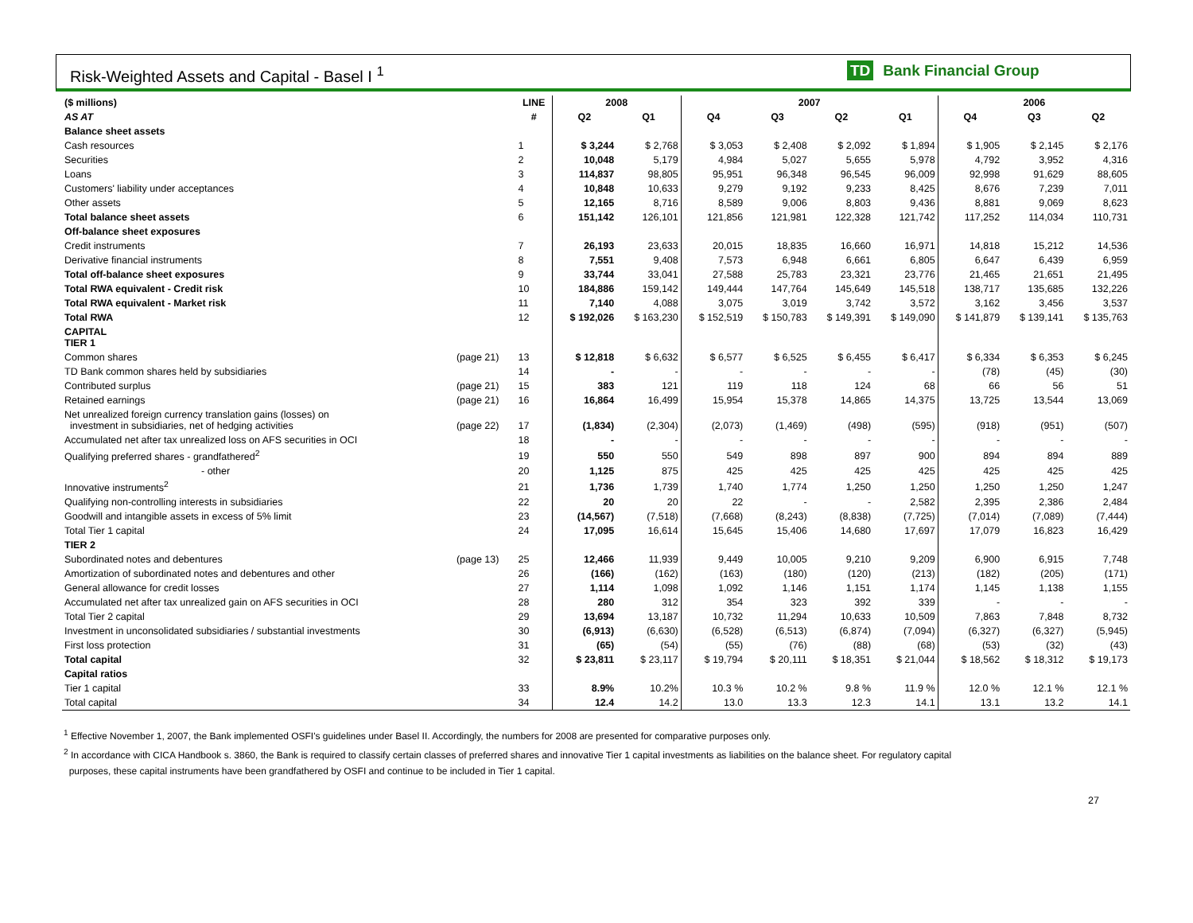Risk-Weighted Assets and Capital - Basel I <sup>1</sup>
TD Bank Financial Group
| ($ millions) | | LINE | 2008 | | 2007 | | | | 2006 | | |
| --- | --- | --- | --- | --- | --- | --- | --- | --- | --- | --- | --- |
| AS AT | | # | Q2 | Q1 | Q4 | Q3 | Q2 | Q1 | Q4 | Q3 | Q2 |
| Balance sheet assets | | | | | | | | | | | |
| Cash resources | | 1 | $ 3,244 | $ 2,768 | $ 3,053 | $ 2,408 | $ 2,092 | $ 1,894 | $ 1,905 | $ 2,145 | $ 2,176 |
| Securities | | 2 | 10,048 | 5,179 | 4,984 | 5,027 | 5,655 | 5,978 | 4,792 | 3,952 | 4,316 |
| Loans | | 3 | 114,837 | 98,805 | 95,951 | 96,348 | 96,545 | 96,009 | 92,998 | 91,629 | 88,605 |
| Customers' liability under acceptances | | 4 | 10,848 | 10,633 | 9,279 | 9,192 | 9,233 | 8,425 | 8,676 | 7,239 | 7,011 |
| Other assets | | 5 | 12,165 | 8,716 | 8,589 | 9,006 | 8,803 | 9,436 | 8,881 | 9,069 | 8,623 |
| Total balance sheet assets | | 6 | 151,142 | 126,101 | 121,856 | 121,981 | 122,328 | 121,742 | 117,252 | 114,034 | 110,731 |
| Off-balance sheet exposures | | | | | | | | | | | |
| Credit instruments | | 7 | 26,193 | 23,633 | 20,015 | 18,835 | 16,660 | 16,971 | 14,818 | 15,212 | 14,536 |
| Derivative financial instruments | | 8 | 7,551 | 9,408 | 7,573 | 6,948 | 6,661 | 6,805 | 6,647 | 6,439 | 6,959 |
| Total off-balance sheet exposures | | 9 | 33,744 | 33,041 | 27,588 | 25,783 | 23,321 | 23,776 | 21,465 | 21,651 | 21,495 |
| Total RWA equivalent - Credit risk | | 10 | 184,886 | 159,142 | 149,444 | 147,764 | 145,649 | 145,518 | 138,717 | 135,685 | 132,226 |
| Total RWA equivalent - Market risk | | 11 | 7,140 | 4,088 | 3,075 | 3,019 | 3,742 | 3,572 | 3,162 | 3,456 | 3,537 |
| Total RWA | | 12 | $ 192,026 | $ 163,230 | $ 152,519 | $ 150,783 | $ 149,391 | $ 149,090 | $ 141,879 | $ 139,141 | $ 135,763 |
| CAPITAL TIER 1 | | | | | | | | | | | |
| Common shares | (page 21) | 13 | $ 12,818 | $ 6,632 | $ 6,577 | $ 6,525 | $ 6,455 | $ 6,417 | $ 6,334 | $ 6,353 | $ 6,245 |
| TD Bank common shares held by subsidiaries | | 14 | - | - | - | - | - | - | (78) | (45) | (30) |
| Contributed surplus | (page 21) | 15 | 383 | 121 | 119 | 118 | 124 | 68 | 66 | 56 | 51 |
| Retained earnings | (page 21) | 16 | 16,864 | 16,499 | 15,954 | 15,378 | 14,865 | 14,375 | 13,725 | 13,544 | 13,069 |
| Net unrealized foreign currency translation gains (losses) on investment in subsidiaries, net of hedging activities | (page 22) | 17 | (1,834) | (2,304) | (2,073) | (1,469) | (498) | (595) | (918) | (951) | (507) |
| Accumulated net after tax unrealized loss on AFS securities in OCI | | 18 | - | - | - | - | - | - | - | - | - |
| Qualifying preferred shares - grandfathered<sup>2</sup> | | 19 | 550 | 550 | 549 | 898 | 897 | 900 | 894 | 894 | 889 |
| - other | | 20 | 1,125 | 875 | 425 | 425 | 425 | 425 | 425 | 425 | 425 |
| Innovative instruments<sup>2</sup> | | 21 | 1,736 | 1,739 | 1,740 | 1,774 | 1,250 | 1,250 | 1,250 | 1,250 | 1,247 |
| Qualifying non-controlling interests in subsidiaries | | 22 | 20 | 20 | 22 | - | - | 2,582 | 2,395 | 2,386 | 2,484 |
| Goodwill and intangible assets in excess of 5% limit | | 23 | (14,567) | (7,518) | (7,668) | (8,243) | (8,838) | (7,725) | (7,014) | (7,089) | (7,444) |
| Total Tier 1 capital | | 24 | 17,095 | 16,614 | 15,645 | 15,406 | 14,680 | 17,697 | 17,079 | 16,823 | 16,429 |
| TIER 2 | | | | | | | | | | | |
| Subordinated notes and debentures | (page 13) | 25 | 12,466 | 11,939 | 9,449 | 10,005 | 9,210 | 9,209 | 6,900 | 6,915 | 7,748 |
| Amortization of subordinated notes and debentures and other | | 26 | (166) | (162) | (163) | (180) | (120) | (213) | (182) | (205) | (171) |
| General allowance for credit losses | | 27 | 1,114 | 1,098 | 1,092 | 1,146 | 1,151 | 1,174 | 1,145 | 1,138 | 1,155 |
| Accumulated net after tax unrealized gain on AFS securities in OCI | | 28 | 280 | 312 | 354 | 323 | 392 | 339 | - | - | - |
| Total Tier 2 capital | | 29 | 13,694 | 13,187 | 10,732 | 11,294 | 10,633 | 10,509 | 7,863 | 7,848 | 8,732 |
| Investment in unconsolidated subsidiaries / substantial investments | | 30 | (6,913) | (6,630) | (6,528) | (6,513) | (6,874) | (7,094) | (6,327) | (6,327) | (5,945) |
| First loss protection | | 31 | (65) | (54) | (55) | (76) | (88) | (68) | (53) | (32) | (43) |
| Total capital | | 32 | $ 23,811 | $ 23,117 | $ 19,794 | $ 20,111 | $ 18,351 | $ 21,044 | $ 18,562 | $ 18,312 | $ 19,173 |
| Capital ratios | | | | | | | | | | | |
| Tier 1 capital | | 33 | 8.9% | 10.2% | 10.3 % | 10.2 % | 9.8 % | 11.9 % | 12.0 % | 12.1 % | 12.1 % |
| Total capital | | 34 | 12.4 | 14.2 | 13.0 | 13.3 | 12.3 | 14.1 | 13.1 | 13.2 | 14.1 |
<sup>1</sup> Effective November 1, 2007, the Bank implemented OSFI's guidelines under Basel II. Accordingly, the numbers for 2008 are presented for comparative purposes only.
<sup>2</sup> In accordance with CICA Handbook s. 3860, the Bank is required to classify certain classes of preferred shares and innovative Tier 1 capital investments as liabilities on the balance sheet. For regulatory capital
purposes, these capital instruments have been grandfathered by OSFI and continue to be included in Tier 1 capital.
27